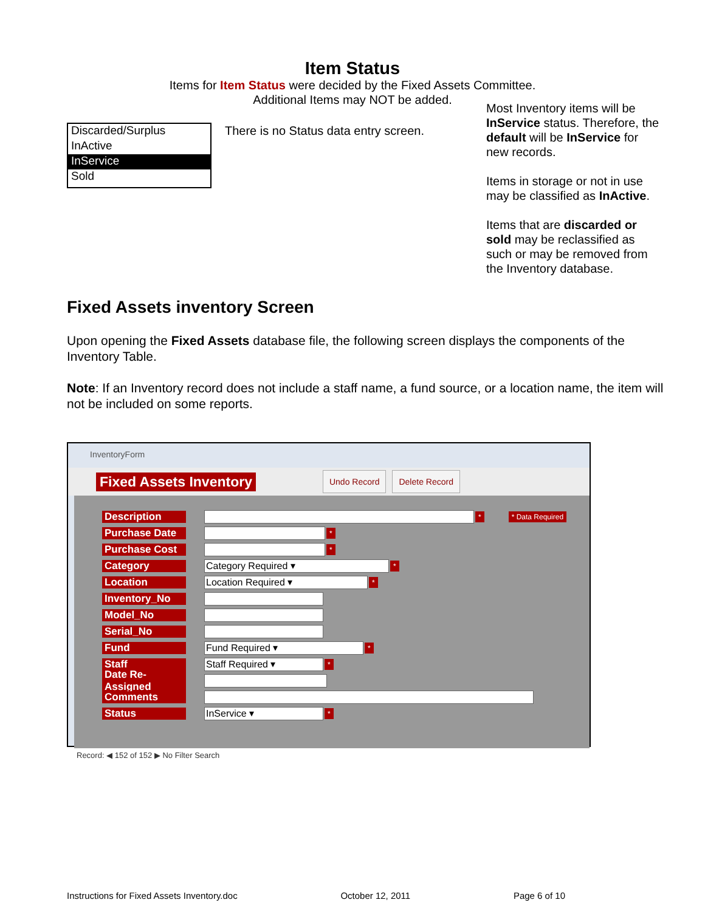Item Status
Items for Item Status were decided by the Fixed Assets Committee.
Additional Items may NOT be added.
Discarded/Surplus
InActive
InService
Sold
There is no Status data entry screen.
Most Inventory items will be InService status. Therefore, the default will be InService for new records.
Items in storage or not in use may be classified as InActive.
Items that are discarded or sold may be reclassified as such or may be removed from the Inventory database.
Fixed Assets inventory Screen
Upon opening the Fixed Assets database file, the following screen displays the components of the Inventory Table.
Note: If an Inventory record does not include a staff name, a fund source, or a location name, the item will not be included on some reports.
InventoryForm
Fixed Assets Inventory Undo Record Delete Record
Description * * Data Required
Purchase Date *
Purchase Cost *
Category Category Required ▾ *
Location Location Required ▾ *
Inventory_No
Model_No
Serial_No
Fund Fund Required ▾ *
Staff Staff Required ▾ *
Date Re-Assigned
Comments
Status InService ▾ *
Record: ◀ 152 of 152 ▶ No Filter Search
Instructions for Fixed Assets Inventory.doc October 12, 2011 Page 6 of 10